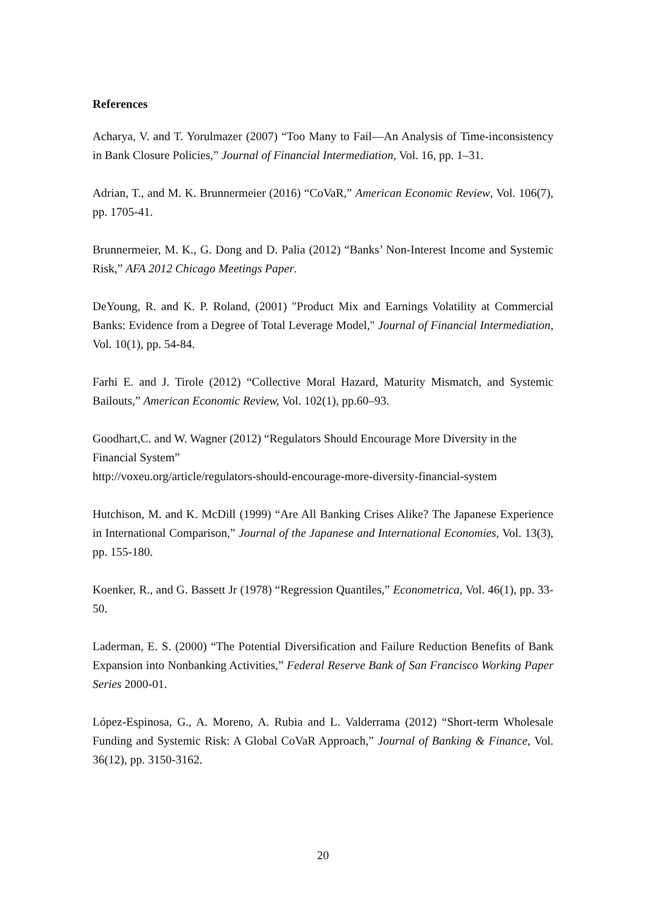References
Acharya, V. and T. Yorulmazer (2007) “Too Many to Fail—An Analysis of Time-inconsistency in Bank Closure Policies,” Journal of Financial Intermediation, Vol. 16, pp. 1–31.
Adrian, T., and M. K. Brunnermeier (2016) “CoVaR,” American Economic Review, Vol. 106(7), pp. 1705-41.
Brunnermeier, M. K., G. Dong and D. Palia (2012) “Banks’ Non-Interest Income and Systemic Risk,” AFA 2012 Chicago Meetings Paper.
DeYoung, R. and K. P. Roland, (2001) "Product Mix and Earnings Volatility at Commercial Banks: Evidence from a Degree of Total Leverage Model," Journal of Financial Intermediation, Vol. 10(1), pp. 54-84.
Farhi E. and J. Tirole (2012) “Collective Moral Hazard, Maturity Mismatch, and Systemic Bailouts,” American Economic Review, Vol. 102(1), pp.60–93.
Goodhart,C. and W. Wagner (2012) “Regulators Should Encourage More Diversity in the Financial System”
http://voxeu.org/article/regulators-should-encourage-more-diversity-financial-system
Hutchison, M. and K. McDill (1999) “Are All Banking Crises Alike? The Japanese Experience in International Comparison,” Journal of the Japanese and International Economies, Vol. 13(3), pp. 155-180.
Koenker, R., and G. Bassett Jr (1978) “Regression Quantiles,” Econometrica, Vol. 46(1), pp. 33-50.
Laderman, E. S. (2000) “The Potential Diversification and Failure Reduction Benefits of Bank Expansion into Nonbanking Activities,” Federal Reserve Bank of San Francisco Working Paper Series 2000-01.
López-Espinosa, G., A. Moreno, A. Rubia and L. Valderrama (2012) “Short-term Wholesale Funding and Systemic Risk: A Global CoVaR Approach,” Journal of Banking & Finance, Vol. 36(12), pp. 3150-3162.
20